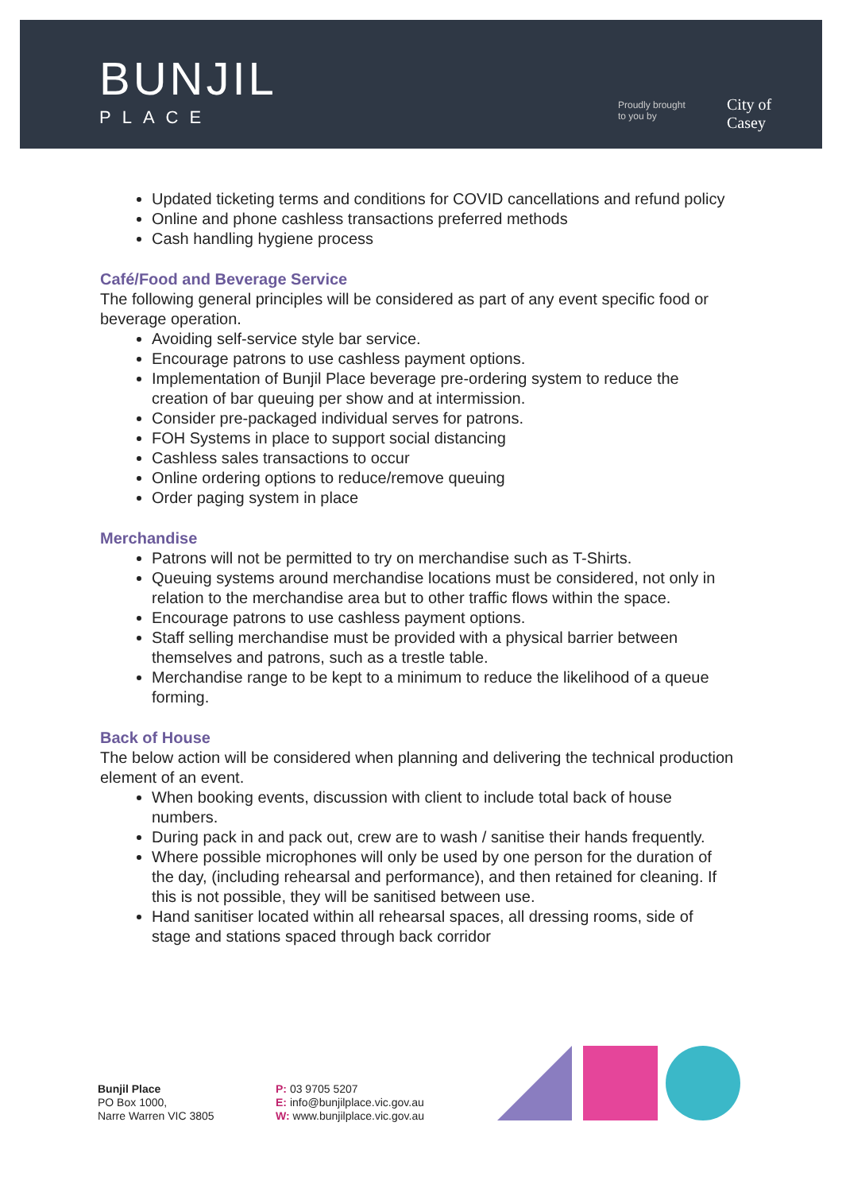BUNJIL
PLACE
Proudly brought
to you by
City of
Casey
Updated ticketing terms and conditions for COVID cancellations and refund policy
Online and phone cashless transactions preferred methods
Cash handling hygiene process
Café/Food and Beverage Service
The following general principles will be considered as part of any event specific food or beverage operation.
Avoiding self-service style bar service.
Encourage patrons to use cashless payment options.
Implementation of Bunjil Place beverage pre-ordering system to reduce the creation of bar queuing per show and at intermission.
Consider pre-packaged individual serves for patrons.
FOH Systems in place to support social distancing
Cashless sales transactions to occur
Online ordering options to reduce/remove queuing
Order paging system in place
Merchandise
Patrons will not be permitted to try on merchandise such as T-Shirts.
Queuing systems around merchandise locations must be considered, not only in relation to the merchandise area but to other traffic flows within the space.
Encourage patrons to use cashless payment options.
Staff selling merchandise must be provided with a physical barrier between themselves and patrons, such as a trestle table.
Merchandise range to be kept to a minimum to reduce the likelihood of a queue forming.
Back of House
The below action will be considered when planning and delivering the technical production element of an event.
When booking events, discussion with client to include total back of house numbers.
During pack in and pack out, crew are to wash / sanitise their hands frequently.
Where possible microphones will only be used by one person for the duration of the day, (including rehearsal and performance), and then retained for cleaning. If this is not possible, they will be sanitised between use.
Hand sanitiser located within all rehearsal spaces, all dressing rooms, side of stage and stations spaced through back corridor
Bunjil Place
PO Box 1000,
Narre Warren VIC 3805
P: 03 9705 5207
E: info@bunjilplace.vic.gov.au
W: www.bunjilplace.vic.gov.au